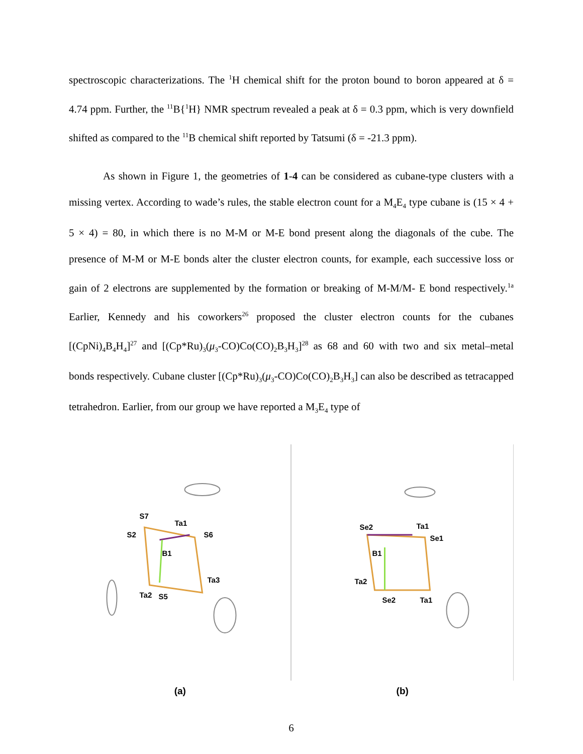spectroscopic characterizations. The <sup>1</sup>H chemical shift for the proton bound to boron appeared at δ = 4.74 ppm. Further, the <sup>11</sup>B{<sup>1</sup>H} NMR spectrum revealed a peak at δ = 0.3 ppm, which is very downfield shifted as compared to the <sup>11</sup>B chemical shift reported by Tatsumi (δ = -21.3 ppm).
As shown in Figure 1, the geometries of 1-4 can be considered as cubane-type clusters with a missing vertex. According to wade’s rules, the stable electron count for a M<sub>4</sub>E<sub>4</sub> type cubane is (15 × 4 + 5 × 4) = 80, in which there is no M-M or M-E bond present along the diagonals of the cube. The presence of M-M or M-E bonds alter the cluster electron counts, for example, each successive loss or gain of 2 electrons are supplemented by the formation or breaking of M-M/M- E bond respectively.<sup>1a</sup> Earlier, Kennedy and his coworkers<sup>26</sup> proposed the cluster electron counts for the cubanes [(CpNi)<sub>4</sub>B<sub>4</sub>H<sub>4</sub>]<sup>27</sup> and [(Cp*Ru)<sub>3</sub>(μ<sub>3</sub>-CO)Co(CO)<sub>2</sub>B<sub>3</sub>H<sub>3</sub>]<sup>28</sup> as 68 and 60 with two and six metal–metal bonds respectively. Cubane cluster [(Cp*Ru)<sub>3</sub>(μ<sub>3</sub>-CO)Co(CO)<sub>2</sub>B<sub>3</sub>H<sub>3</sub>] can also be described as tetracapped tetrahedron. Earlier, from our group we have reported a M<sub>3</sub>E<sub>4</sub> type of
S7
Ta1
S2
S6
B1
Ta3
Ta2
S5
Se2
Ta1
Se1
B1
Ta2
Se2
Ta1
(a) (b)
6